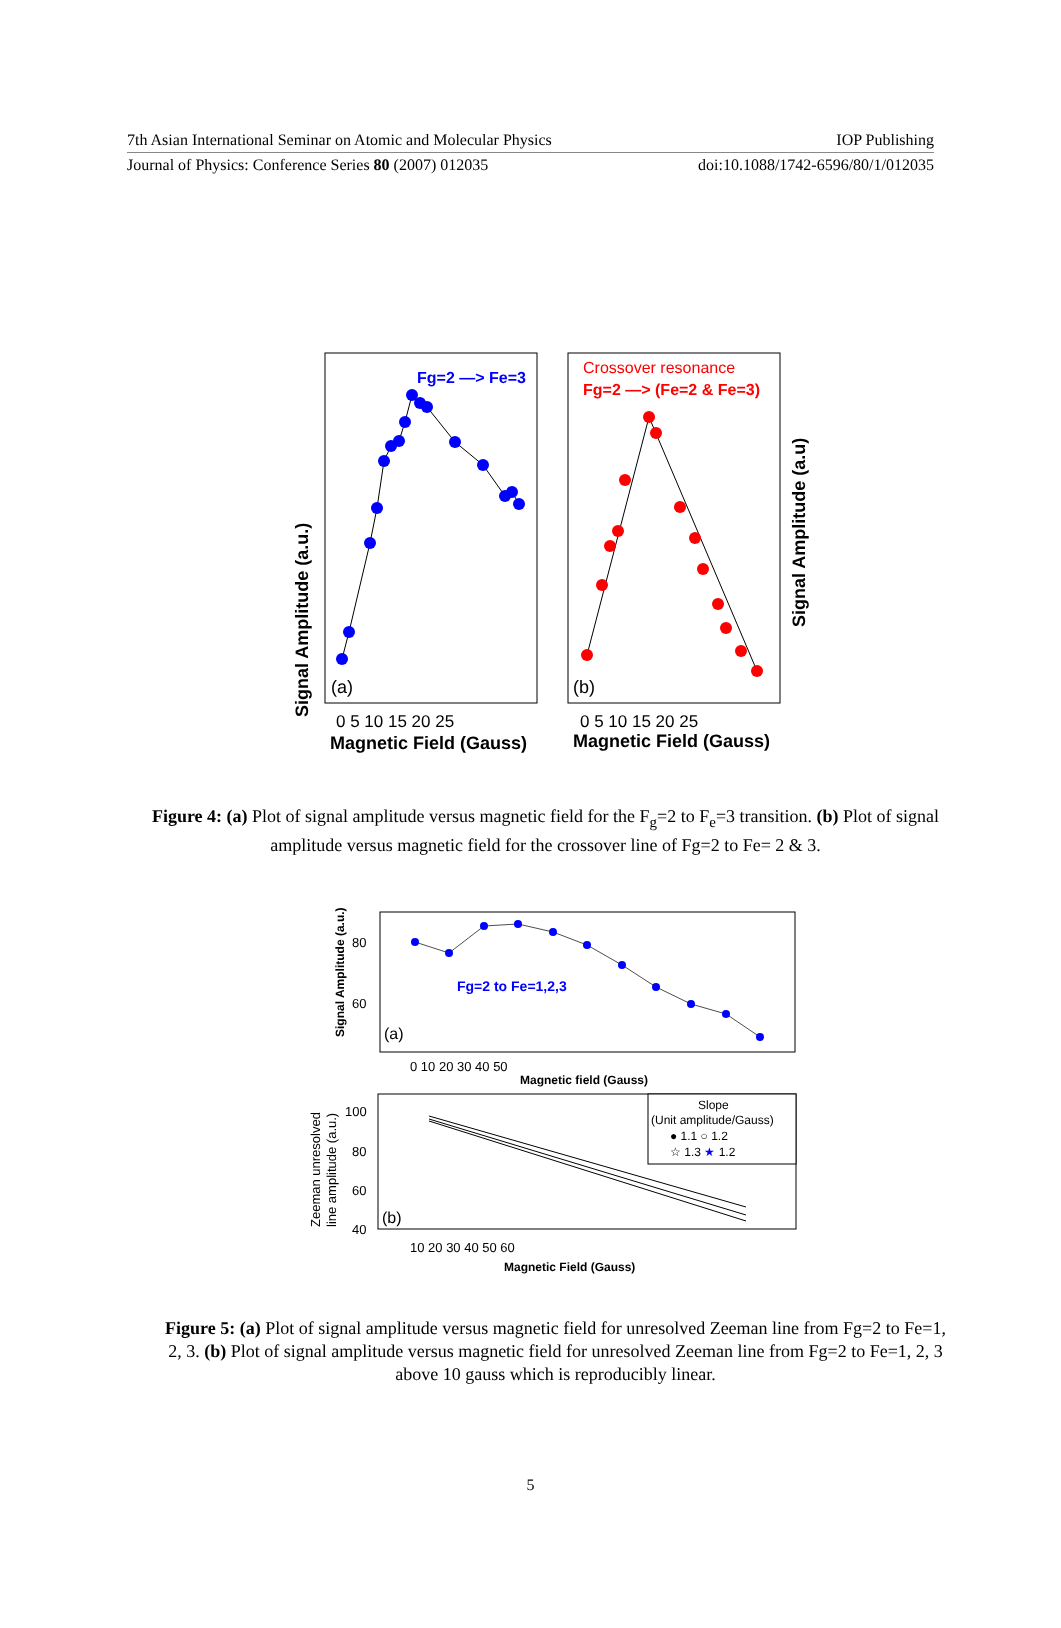7th Asian International Seminar on Atomic and Molecular Physics IOP Publishing
Journal of Physics: Conference Series 80 (2007) 012035 doi:10.1088/1742-6596/80/1/012035
Signal Amplitude (a.u.)
Fg=2 —> Fe=3
(a)
0 5 10 15 20 25
Magnetic Field (Gauss)
Crossover resonance
Fg=2 —> (Fe=2 & Fe=3)
(b)
0 5 10 15 20 25
Magnetic Field (Gauss)
Signal Amplitude (a.u)
Figure 4: (a) Plot of signal amplitude versus magnetic field for the F<sub>g</sub>=2 to F<sub>e</sub>=3 transition. (b) Plot of signal amplitude versus magnetic field for the crossover line of Fg=2 to Fe= 2 & 3.
Signal Amplitude (a.u.)
80
60
Fg=2 to Fe=1,2,3
(a)
0 10 20 30 40 50
Magnetic field (Gauss)
Zeeman unresolved
line amplitude (a.u.)
100
80
60
40
Slope
(Unit amplitude/Gauss)
● 1.1 ○ 1.2
☆ 1.3 ★ 1.2
(b)
10 20 30 40 50 60
Magnetic Field (Gauss)
Figure 5: (a) Plot of signal amplitude versus magnetic field for unresolved Zeeman line from Fg=2 to Fe=1, 2, 3. (b) Plot of signal amplitude versus magnetic field for unresolved Zeeman line from Fg=2 to Fe=1, 2, 3 above 10 gauss which is reproducibly linear.
5